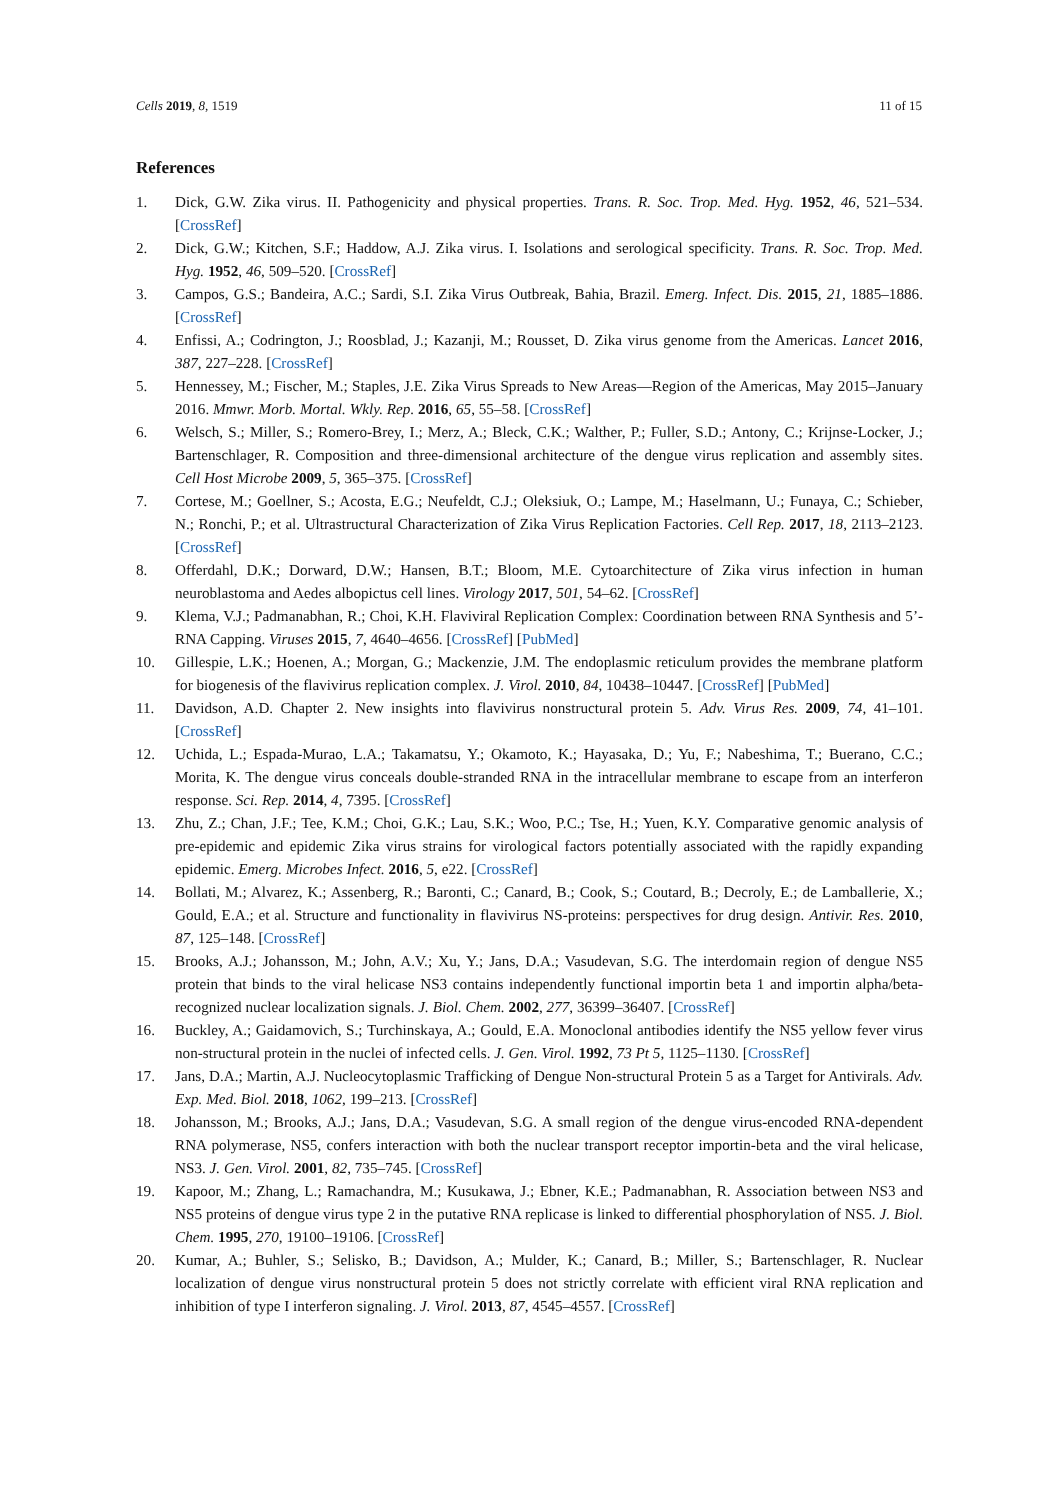Cells 2019, 8, 1519 11 of 15
References
1. Dick, G.W. Zika virus. II. Pathogenicity and physical properties. Trans. R. Soc. Trop. Med. Hyg. 1952, 46, 521–534. [CrossRef]
2. Dick, G.W.; Kitchen, S.F.; Haddow, A.J. Zika virus. I. Isolations and serological specificity. Trans. R. Soc. Trop. Med. Hyg. 1952, 46, 509–520. [CrossRef]
3. Campos, G.S.; Bandeira, A.C.; Sardi, S.I. Zika Virus Outbreak, Bahia, Brazil. Emerg. Infect. Dis. 2015, 21, 1885–1886. [CrossRef]
4. Enfissi, A.; Codrington, J.; Roosblad, J.; Kazanji, M.; Rousset, D. Zika virus genome from the Americas. Lancet 2016, 387, 227–228. [CrossRef]
5. Hennessey, M.; Fischer, M.; Staples, J.E. Zika Virus Spreads to New Areas—Region of the Americas, May 2015–January 2016. Mmwr. Morb. Mortal. Wkly. Rep. 2016, 65, 55–58. [CrossRef]
6. Welsch, S.; Miller, S.; Romero-Brey, I.; Merz, A.; Bleck, C.K.; Walther, P.; Fuller, S.D.; Antony, C.; Krijnse-Locker, J.; Bartenschlager, R. Composition and three-dimensional architecture of the dengue virus replication and assembly sites. Cell Host Microbe 2009, 5, 365–375. [CrossRef]
7. Cortese, M.; Goellner, S.; Acosta, E.G.; Neufeldt, C.J.; Oleksiuk, O.; Lampe, M.; Haselmann, U.; Funaya, C.; Schieber, N.; Ronchi, P.; et al. Ultrastructural Characterization of Zika Virus Replication Factories. Cell Rep. 2017, 18, 2113–2123. [CrossRef]
8. Offerdahl, D.K.; Dorward, D.W.; Hansen, B.T.; Bloom, M.E. Cytoarchitecture of Zika virus infection in human neuroblastoma and Aedes albopictus cell lines. Virology 2017, 501, 54–62. [CrossRef]
9. Klema, V.J.; Padmanabhan, R.; Choi, K.H. Flaviviral Replication Complex: Coordination between RNA Synthesis and 5’-RNA Capping. Viruses 2015, 7, 4640–4656. [CrossRef] [PubMed]
10. Gillespie, L.K.; Hoenen, A.; Morgan, G.; Mackenzie, J.M. The endoplasmic reticulum provides the membrane platform for biogenesis of the flavivirus replication complex. J. Virol. 2010, 84, 10438–10447. [CrossRef] [PubMed]
11. Davidson, A.D. Chapter 2. New insights into flavivirus nonstructural protein 5. Adv. Virus Res. 2009, 74, 41–101. [CrossRef]
12. Uchida, L.; Espada-Murao, L.A.; Takamatsu, Y.; Okamoto, K.; Hayasaka, D.; Yu, F.; Nabeshima, T.; Buerano, C.C.; Morita, K. The dengue virus conceals double-stranded RNA in the intracellular membrane to escape from an interferon response. Sci. Rep. 2014, 4, 7395. [CrossRef]
13. Zhu, Z.; Chan, J.F.; Tee, K.M.; Choi, G.K.; Lau, S.K.; Woo, P.C.; Tse, H.; Yuen, K.Y. Comparative genomic analysis of pre-epidemic and epidemic Zika virus strains for virological factors potentially associated with the rapidly expanding epidemic. Emerg. Microbes Infect. 2016, 5, e22. [CrossRef]
14. Bollati, M.; Alvarez, K.; Assenberg, R.; Baronti, C.; Canard, B.; Cook, S.; Coutard, B.; Decroly, E.; de Lamballerie, X.; Gould, E.A.; et al. Structure and functionality in flavivirus NS-proteins: perspectives for drug design. Antivir. Res. 2010, 87, 125–148. [CrossRef]
15. Brooks, A.J.; Johansson, M.; John, A.V.; Xu, Y.; Jans, D.A.; Vasudevan, S.G. The interdomain region of dengue NS5 protein that binds to the viral helicase NS3 contains independently functional importin beta 1 and importin alpha/beta-recognized nuclear localization signals. J. Biol. Chem. 2002, 277, 36399–36407. [CrossRef]
16. Buckley, A.; Gaidamovich, S.; Turchinskaya, A.; Gould, E.A. Monoclonal antibodies identify the NS5 yellow fever virus non-structural protein in the nuclei of infected cells. J. Gen. Virol. 1992, 73 Pt 5, 1125–1130. [CrossRef]
17. Jans, D.A.; Martin, A.J. Nucleocytoplasmic Trafficking of Dengue Non-structural Protein 5 as a Target for Antivirals. Adv. Exp. Med. Biol. 2018, 1062, 199–213. [CrossRef]
18. Johansson, M.; Brooks, A.J.; Jans, D.A.; Vasudevan, S.G. A small region of the dengue virus-encoded RNA-dependent RNA polymerase, NS5, confers interaction with both the nuclear transport receptor importin-beta and the viral helicase, NS3. J. Gen. Virol. 2001, 82, 735–745. [CrossRef]
19. Kapoor, M.; Zhang, L.; Ramachandra, M.; Kusukawa, J.; Ebner, K.E.; Padmanabhan, R. Association between NS3 and NS5 proteins of dengue virus type 2 in the putative RNA replicase is linked to differential phosphorylation of NS5. J. Biol. Chem. 1995, 270, 19100–19106. [CrossRef]
20. Kumar, A.; Buhler, S.; Selisko, B.; Davidson, A.; Mulder, K.; Canard, B.; Miller, S.; Bartenschlager, R. Nuclear localization of dengue virus nonstructural protein 5 does not strictly correlate with efficient viral RNA replication and inhibition of type I interferon signaling. J. Virol. 2013, 87, 4545–4557. [CrossRef]